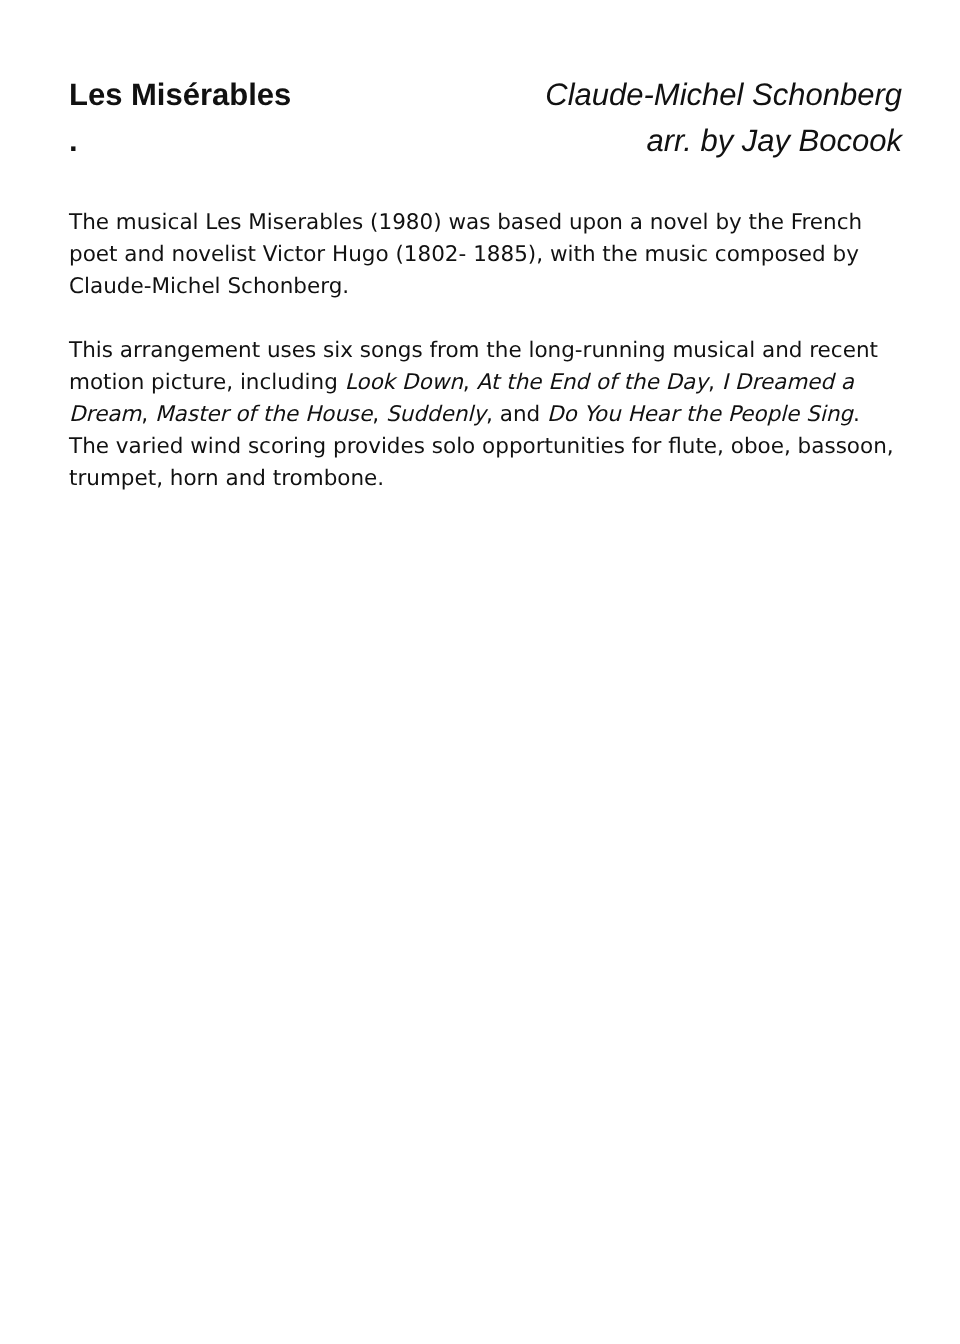Les Misérables
.
Claude-Michel Schonberg
arr. by Jay Bocook
The musical Les Miserables (1980) was based upon a novel by the French poet and novelist Victor Hugo (1802- 1885), with the music composed by Claude-Michel Schonberg.
This arrangement uses six songs from the long-running musical and recent motion picture, including Look Down, At the End of the Day, I Dreamed a Dream, Master of the House, Suddenly, and Do You Hear the People Sing. The varied wind scoring provides solo opportunities for flute, oboe, bassoon, trumpet, horn and trombone.